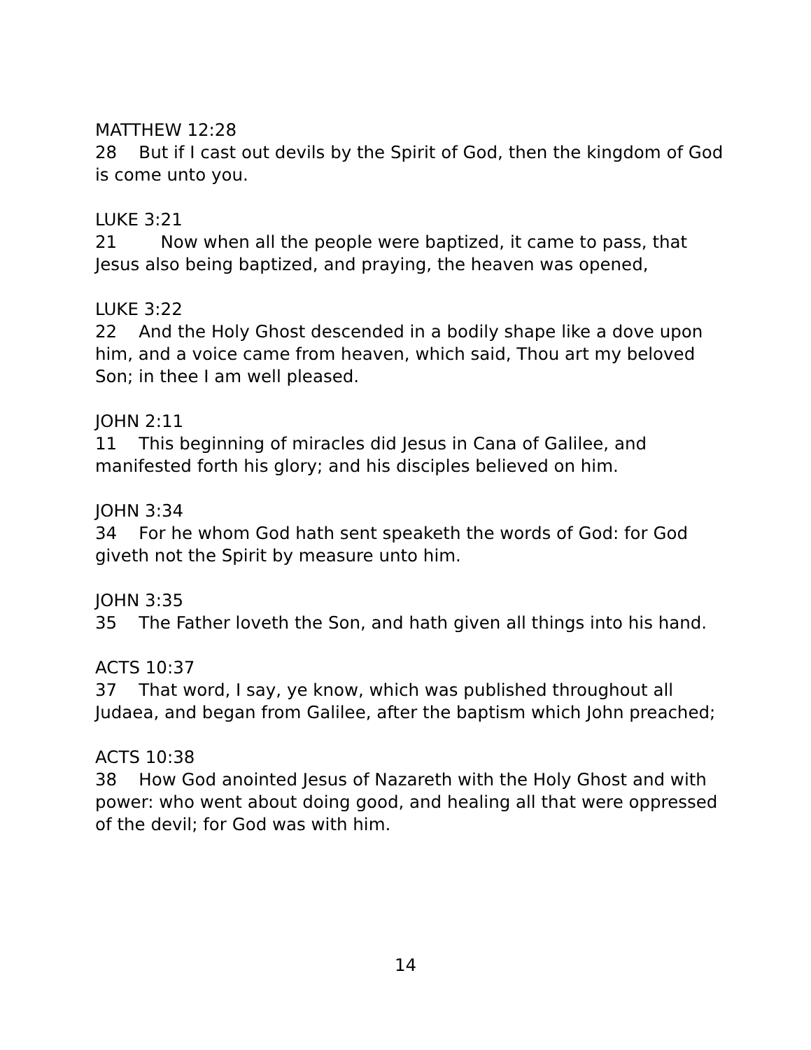MATTHEW 12:28
28 But if I cast out devils by the Spirit of God, then the kingdom of God is come unto you.
LUKE 3:21
21 Now when all the people were baptized, it came to pass, that Jesus also being baptized, and praying, the heaven was opened,
LUKE 3:22
22 And the Holy Ghost descended in a bodily shape like a dove upon him, and a voice came from heaven, which said, Thou art my beloved Son; in thee I am well pleased.
JOHN 2:11
11 This beginning of miracles did Jesus in Cana of Galilee, and manifested forth his glory; and his disciples believed on him.
JOHN 3:34
34 For he whom God hath sent speaketh the words of God: for God giveth not the Spirit by measure unto him.
JOHN 3:35
35 The Father loveth the Son, and hath given all things into his hand.
ACTS 10:37
37 That word, I say, ye know, which was published throughout all Judaea, and began from Galilee, after the baptism which John preached;
ACTS 10:38
38 How God anointed Jesus of Nazareth with the Holy Ghost and with power: who went about doing good, and healing all that were oppressed of the devil; for God was with him.
14